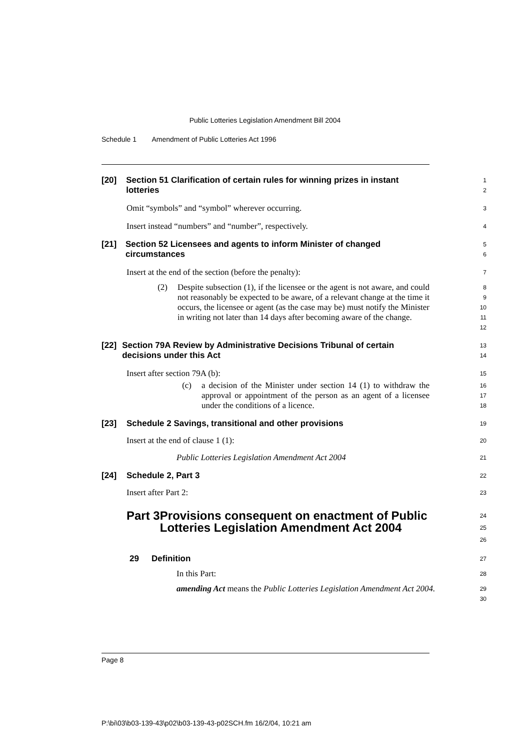Public Lotteries Legislation Amendment Bill 2004
Schedule 1 Amendment of Public Lotteries Act 1996
[20] Section 51 Clarification of certain rules for winning prizes in instant lotteries
1
2
Omit “symbols” and “symbol” wherever occurring.
3
Insert instead “numbers” and “number”, respectively.
4
[21] Section 52 Licensees and agents to inform Minister of changed circumstances
5
6
Insert at the end of the section (before the penalty):
7
(2) Despite subsection (1), if the licensee or the agent is not aware, and could not reasonably be expected to be aware, of a relevant change at the time it occurs, the licensee or agent (as the case may be) must notify the Minister in writing not later than 14 days after becoming aware of the change.
8
9
10
11
12
[22] Section 79A Review by Administrative Decisions Tribunal of certain decisions under this Act
13
14
Insert after section 79A (b):
15
(c) a decision of the Minister under section 14 (1) to withdraw the approval or appointment of the person as an agent of a licensee under the conditions of a licence.
16
17
18
[23] Schedule 2 Savings, transitional and other provisions
19
Insert at the end of clause 1 (1):
20
Public Lotteries Legislation Amendment Act 2004
21
[24] Schedule 2, Part 3
22
Insert after Part 2:
23
Part 3 Provisions consequent on enactment of Public Lotteries Legislation Amendment Act 2004
24
25
26
29 Definition
27
In this Part:
28
amending Act means the Public Lotteries Legislation Amendment Act 2004.
29
30
Page 8
P:\bi\03\b03-139-43\p02\b03-139-43-p02SCH.fm 16/2/04, 10:21 am